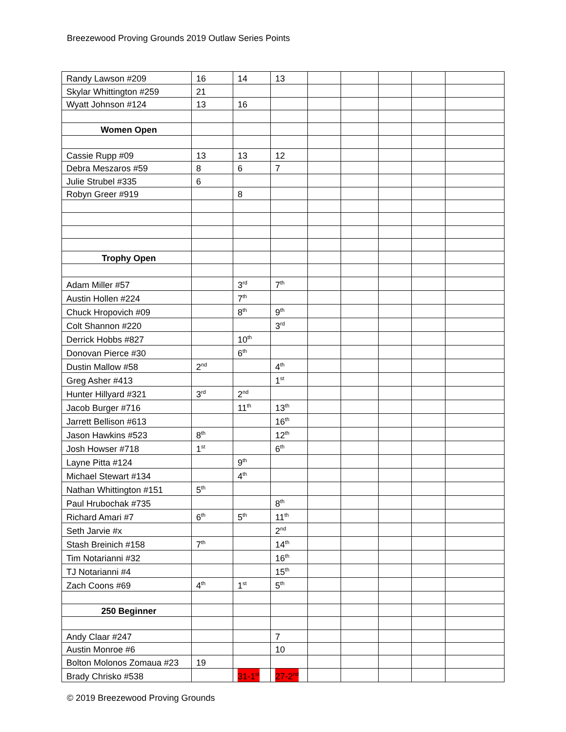Breezewood Proving Grounds 2019 Outlaw Series Points
| Randy Lawson #209 | 16 | 14 | 13 | | | | | |
| Skylar Whittington #259 | 21 | | | | | | | |
| Wyatt Johnson #124 | 13 | 16 | | | | | | |
| Women Open | | | | | | | | |
| Cassie Rupp #09 | 13 | 13 | 12 | | | | | |
| Debra Meszaros #59 | 8 | 6 | 7 | | | | | |
| Julie Strubel #335 | 6 | | | | | | | |
| Robyn Greer #919 | | 8 | | | | | | |
| Trophy Open | | | | | | | | |
| Adam Miller #57 | | 3<sup>rd</sup> | 7<sup>th</sup> | | | | | |
| Austin Hollen #224 | | 7<sup>th</sup> | | | | | | |
| Chuck Hropovich #09 | | 8<sup>th</sup> | 9<sup>th</sup> | | | | | |
| Colt Shannon #220 | | | 3<sup>rd</sup> | | | | | |
| Derrick Hobbs #827 | | 10<sup>th</sup> | | | | | | |
| Donovan Pierce #30 | | 6<sup>th</sup> | | | | | | |
| Dustin Mallow #58 | 2<sup>nd</sup> | | 4<sup>th</sup> | | | | | |
| Greg Asher #413 | | | 1<sup>st</sup> | | | | | |
| Hunter Hillyard #321 | 3<sup>rd</sup> | 2<sup>nd</sup> | | | | | | |
| Jacob Burger #716 | | 11<sup>th</sup> | 13<sup>th</sup> | | | | | |
| Jarrett Bellison #613 | | | 16<sup>th</sup> | | | | | |
| Jason Hawkins #523 | 8<sup>th</sup> | | 12<sup>th</sup> | | | | | |
| Josh Howser #718 | 1<sup>st</sup> | | 6<sup>th</sup> | | | | | |
| Layne Pitta #124 | | 9<sup>th</sup> | | | | | | |
| Michael Stewart #134 | | 4<sup>th</sup> | | | | | | |
| Nathan Whittington #151 | 5<sup>th</sup> | | | | | | | |
| Paul Hrubochak #735 | | | 8<sup>th</sup> | | | | | |
| Richard Amari #7 | 6<sup>th</sup> | 5<sup>th</sup> | 11<sup>th</sup> | | | | | |
| Seth Jarvie #x | | | 2<sup>nd</sup> | | | | | |
| Stash Breinich #158 | 7<sup>th</sup> | | 14<sup>th</sup> | | | | | |
| Tim Notarianni #32 | | | 16<sup>th</sup> | | | | | |
| TJ Notarianni #4 | | | 15<sup>th</sup> | | | | | |
| Zach Coons #69 | 4<sup>th</sup> | 1<sup>st</sup> | 5<sup>th</sup> | | | | | |
| 250 Beginner | | | | | | | | |
| Andy Claar #247 | | | 7 | | | | | |
| Austin Monroe #6 | | | 10 | | | | | |
| Bolton Molonos Zomaua #23 | 19 | | | | | | | |
| Brady Chrisko #538 | | 31-1<sup>st</sup> | 27-2<sup>nd</sup> | | | | | |
© 2019 Breezewood Proving Grounds